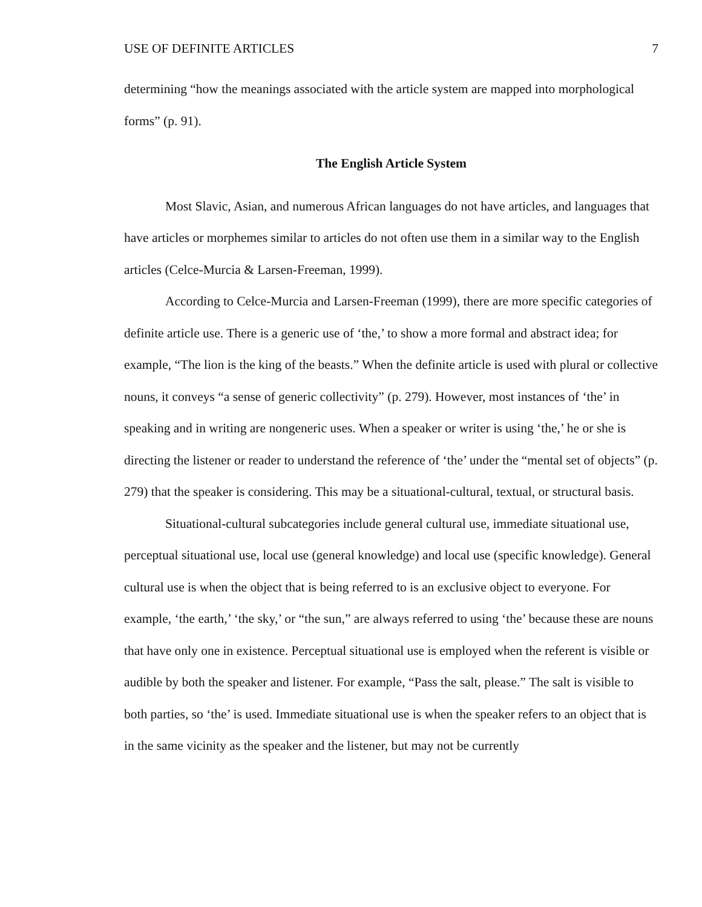USE OF DEFINITE ARTICLES 7
determining “how the meanings associated with the article system are mapped into morphological forms” (p. 91).
The English Article System
Most Slavic, Asian, and numerous African languages do not have articles, and languages that have articles or morphemes similar to articles do not often use them in a similar way to the English articles (Celce-Murcia & Larsen-Freeman, 1999).
According to Celce-Murcia and Larsen-Freeman (1999), there are more specific categories of definite article use. There is a generic use of ‘the,’ to show a more formal and abstract idea; for example, “The lion is the king of the beasts.” When the definite article is used with plural or collective nouns, it conveys “a sense of generic collectivity” (p. 279). However, most instances of ‘the’ in speaking and in writing are nongeneric uses. When a speaker or writer is using ‘the,’ he or she is directing the listener or reader to understand the reference of ‘the’ under the “mental set of objects” (p. 279) that the speaker is considering. This may be a situational-cultural, textual, or structural basis.
Situational-cultural subcategories include general cultural use, immediate situational use, perceptual situational use, local use (general knowledge) and local use (specific knowledge). General cultural use is when the object that is being referred to is an exclusive object to everyone. For example, ‘the earth,’ ‘the sky,’ or “the sun,” are always referred to using ‘the’ because these are nouns that have only one in existence. Perceptual situational use is employed when the referent is visible or audible by both the speaker and listener. For example, “Pass the salt, please.” The salt is visible to both parties, so ‘the’ is used. Immediate situational use is when the speaker refers to an object that is in the same vicinity as the speaker and the listener, but may not be currently